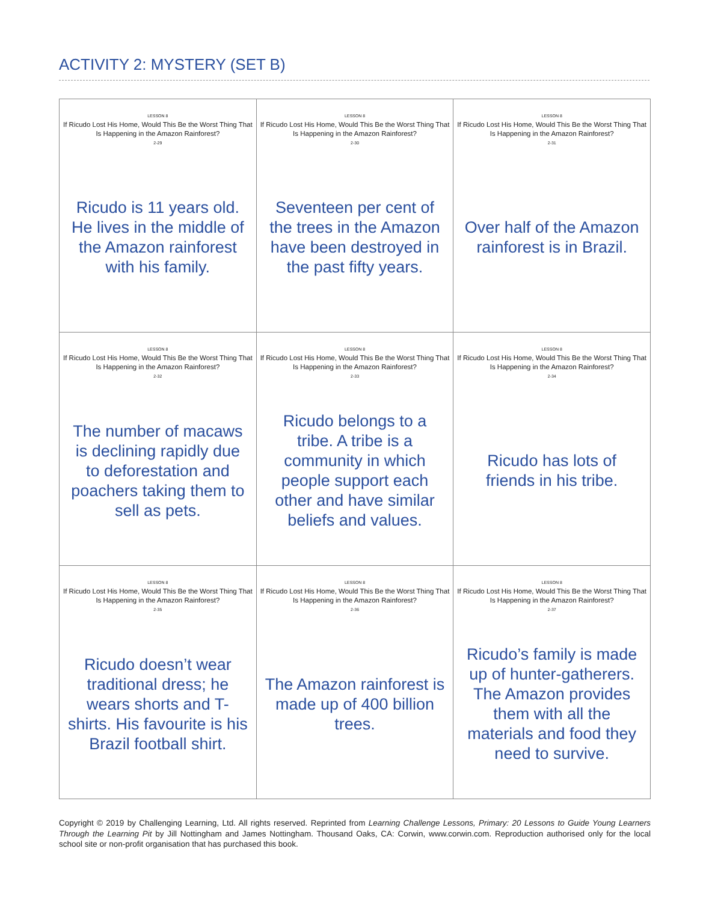ACTIVITY 2: MYSTERY (SET B)
| LESSON 8 If Ricudo Lost His Home, Would This Be the Worst Thing That Is Happening in the Amazon Rainforest? 2-29 Ricudo is 11 years old. He lives in the middle of the Amazon rainforest with his family. | LESSON 8 If Ricudo Lost His Home, Would This Be the Worst Thing That Is Happening in the Amazon Rainforest? 2-30 Seventeen per cent of the trees in the Amazon have been destroyed in the past fifty years. | LESSON 8 If Ricudo Lost His Home, Would This Be the Worst Thing That Is Happening in the Amazon Rainforest? 2-31 Over half of the Amazon rainforest is in Brazil. |
| LESSON 8 If Ricudo Lost His Home, Would This Be the Worst Thing That Is Happening in the Amazon Rainforest? 2-32 The number of macaws is declining rapidly due to deforestation and poachers taking them to sell as pets. | LESSON 8 If Ricudo Lost His Home, Would This Be the Worst Thing That Is Happening in the Amazon Rainforest? 2-33 Ricudo belongs to a tribe. A tribe is a community in which people support each other and have similar beliefs and values. | LESSON 8 If Ricudo Lost His Home, Would This Be the Worst Thing That Is Happening in the Amazon Rainforest? 2-34 Ricudo has lots of friends in his tribe. |
| LESSON 8 If Ricudo Lost His Home, Would This Be the Worst Thing That Is Happening in the Amazon Rainforest? 2-35 Ricudo doesn’t wear traditional dress; he wears shorts and T-shirts. His favourite is his Brazil football shirt. | LESSON 8 If Ricudo Lost His Home, Would This Be the Worst Thing That Is Happening in the Amazon Rainforest? 2-36 The Amazon rainforest is made up of 400 billion trees. | LESSON 8 If Ricudo Lost His Home, Would This Be the Worst Thing That Is Happening in the Amazon Rainforest? 2-37 Ricudo’s family is made up of hunter-gatherers. The Amazon provides them with all the materials and food they need to survive. |
Copyright © 2019 by Challenging Learning, Ltd. All rights reserved. Reprinted from Learning Challenge Lessons, Primary: 20 Lessons to Guide Young Learners Through the Learning Pit by Jill Nottingham and James Nottingham. Thousand Oaks, CA: Corwin, www.corwin.com. Reproduction authorised only for the local school site or non-profit organisation that has purchased this book.